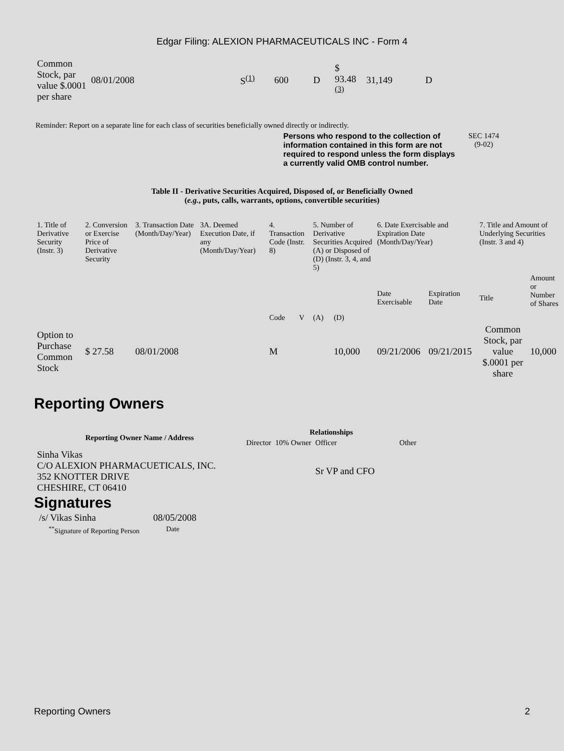Edgar Filing: ALEXION PHARMACEUTICALS INC - Form 4
| Common Stock, par value $.0001 per share | 08/01/2008 | S<sup>(1)</sup> | 600 | D | $ 93.48 <sup>(3)</sup> | 31,149 | D |
Reminder: Report on a separate line for each class of securities beneficially owned directly or indirectly.
Persons who respond to the collection of information contained in this form are not required to respond unless the form displays a currently valid OMB control number.
SEC 1474
(9-02)
Table II - Derivative Securities Acquired, Disposed of, or Beneficially Owned
(e.g., puts, calls, warrants, options, convertible securities)
| 1. Title of Derivative Security (Instr. 3) | 2. Conversion or Exercise Price of Derivative Security | 3. Transaction Date (Month/Day/Year) | 3A. Deemed Execution Date, if any (Month/Day/Year) | 4. Transaction Code (Instr. 8) | | 5. Number of Derivative Securities Acquired (A) or Disposed of (D) (Instr. 3, 4, and 5) | | 6. Date Exercisable and Expiration Date (Month/Day/Year) | | 7. Title and Amount of Underlying Securities (Instr. 3 and 4) | |
| --- | --- | --- | --- | --- | --- | --- | --- | --- | --- | --- | --- |
| | | | | Code | V | (A) | (D) | Date Exercisable | Expiration Date | Title | Amount or Number of Shares |
| Option to Purchase Common Stock | $ 27.58 | 08/01/2008 | | M | | | 10,000 | 09/21/2006 | 09/21/2015 | Common Stock, par value $.0001 per share | 10,000 |
Reporting Owners
| Reporting Owner Name / Address | Relationships | | | |
| --- | --- | --- | --- | --- |
| | Director | 10% Owner | Officer | Other |
| Sinha Vikas C/O ALEXION PHARMACUETICALS, INC. 352 KNOTTER DRIVE CHESHIRE, CT 06410 | | | Sr VP and CFO | |
Signatures
| /s/ Vikas Sinha | 08/05/2008 |
| <sup>**</sup> Signature of Reporting Person | Date |
Reporting Owners 2